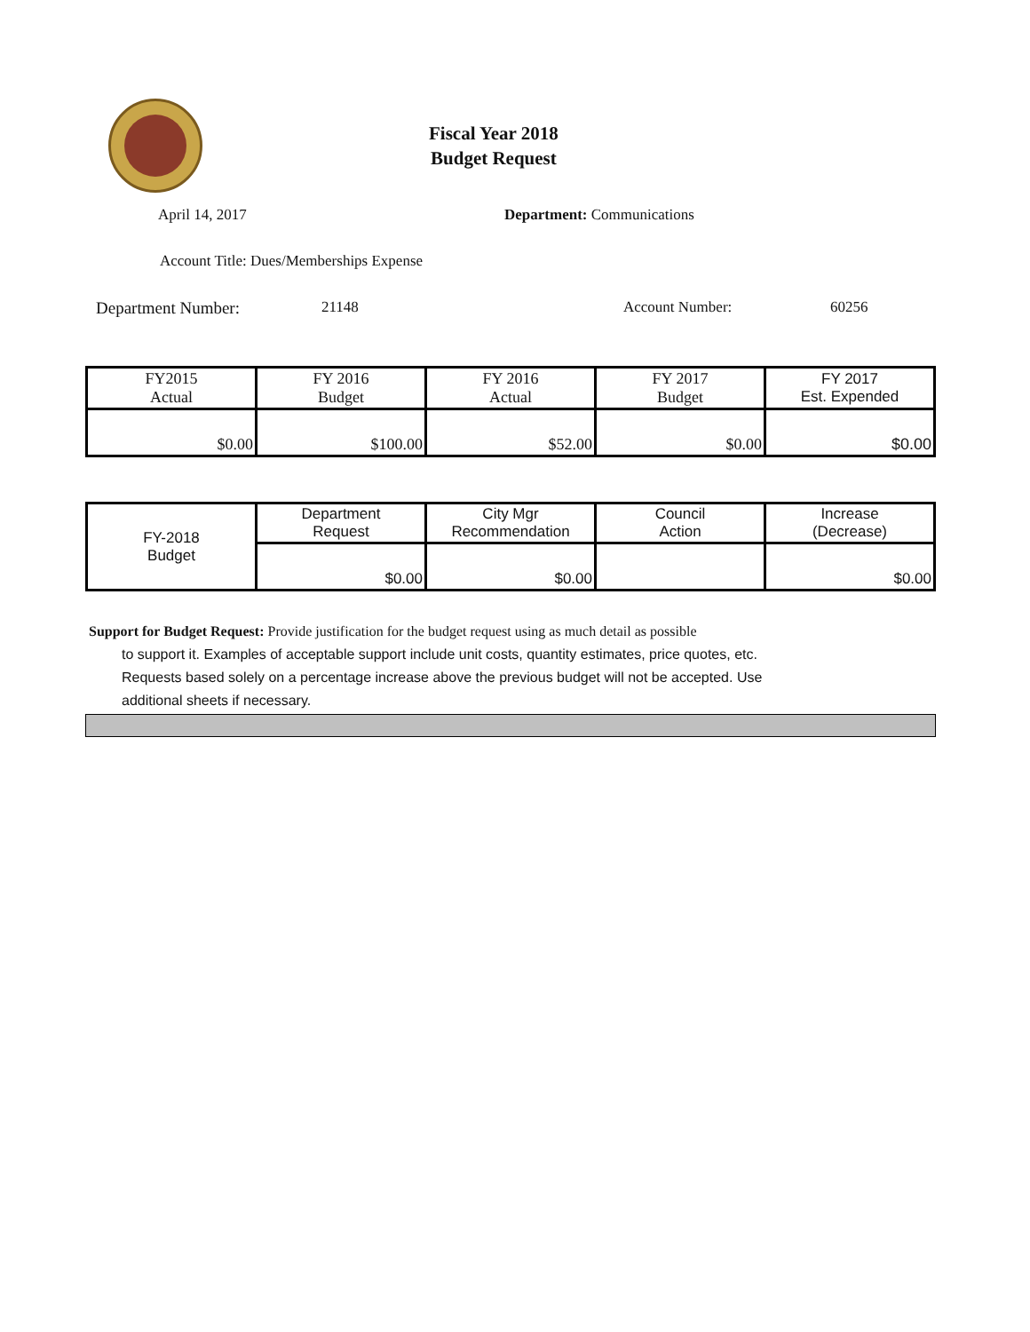Fiscal Year 2018
Budget Request
April 14, 2017 Department: Communications
Account Title: Dues/Memberships Expense
Department Number: 21148 Account Number: 60256
| FY2015 Actual | FY 2016 Budget | FY 2016 Actual | FY 2017 Budget | FY 2017 Est. Expended |
| $0.00 | $100.00 | $52.00 | $0.00 | $0.00 |
| FY-2018 Budget | Department Request | City Mgr Recommendation | Council Action | Increase (Decrease) |
| | $0.00 | $0.00 | | $0.00 |
Support for Budget Request: Provide justification for the budget request using as much detail as possible
to support it. Examples of acceptable support include unit costs, quantity estimates, price quotes, etc.
Requests based solely on a percentage increase above the previous budget will not be accepted. Use
additional sheets if necessary.